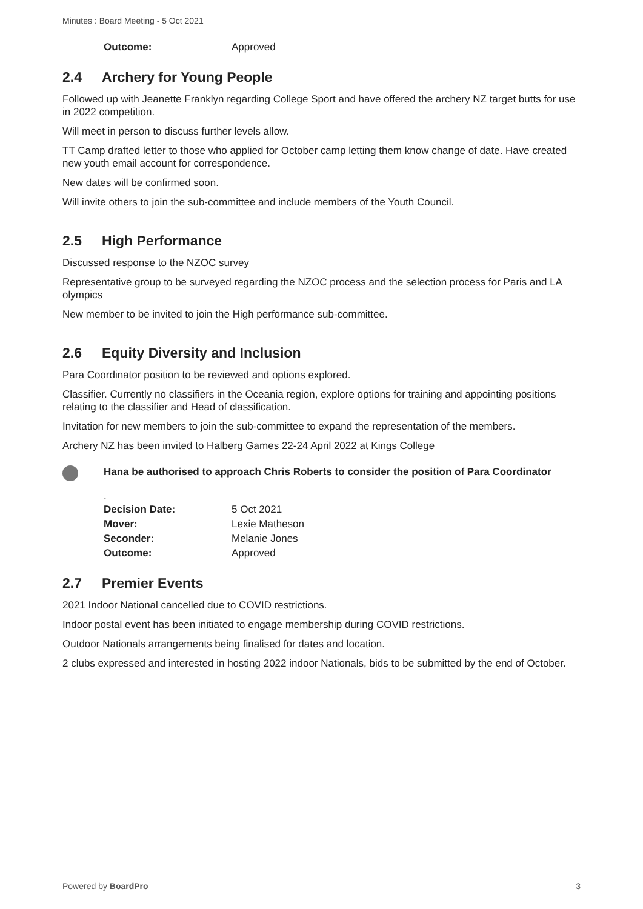Minutes : Board Meeting - 5 Oct 2021
| Outcome: | Approved |
2.4 Archery for Young People
Followed up with Jeanette Franklyn regarding College Sport and have offered the archery NZ target butts for use in 2022 competition.
Will meet in person to discuss further levels allow.
TT Camp drafted letter to those who applied for October camp letting them know change of date. Have created new youth email account for correspondence.
New dates will be confirmed soon.
Will invite others to join the sub-committee and include members of the Youth Council.
2.5 High Performance
Discussed response to the NZOC survey
Representative group to be surveyed regarding the NZOC process and the selection process for Paris and LA olympics
New member to be invited to join the High performance sub-committee.
2.6 Equity Diversity and Inclusion
Para Coordinator position to be reviewed and options explored.
Classifier. Currently no classifiers in the Oceania region, explore options for training and appointing positions relating to the classifier and Head of classification.
Invitation for new members to join the sub-committee to expand the representation of the members.
Archery NZ has been invited to Halberg Games 22-24 April 2022 at Kings College
Hana be authorised to approach Chris Roberts to consider the position of Para Coordinator
.
| Decision Date: | 5 Oct 2021 |
| Mover: | Lexie Matheson |
| Seconder: | Melanie Jones |
| Outcome: | Approved |
2.7 Premier Events
2021 Indoor National cancelled due to COVID restrictions.
Indoor postal event has been initiated to engage membership during COVID restrictions.
Outdoor Nationals arrangements being finalised for dates and location.
2 clubs expressed and interested in hosting 2022 indoor Nationals, bids to be submitted by the end of October.
Powered by BoardPro 3